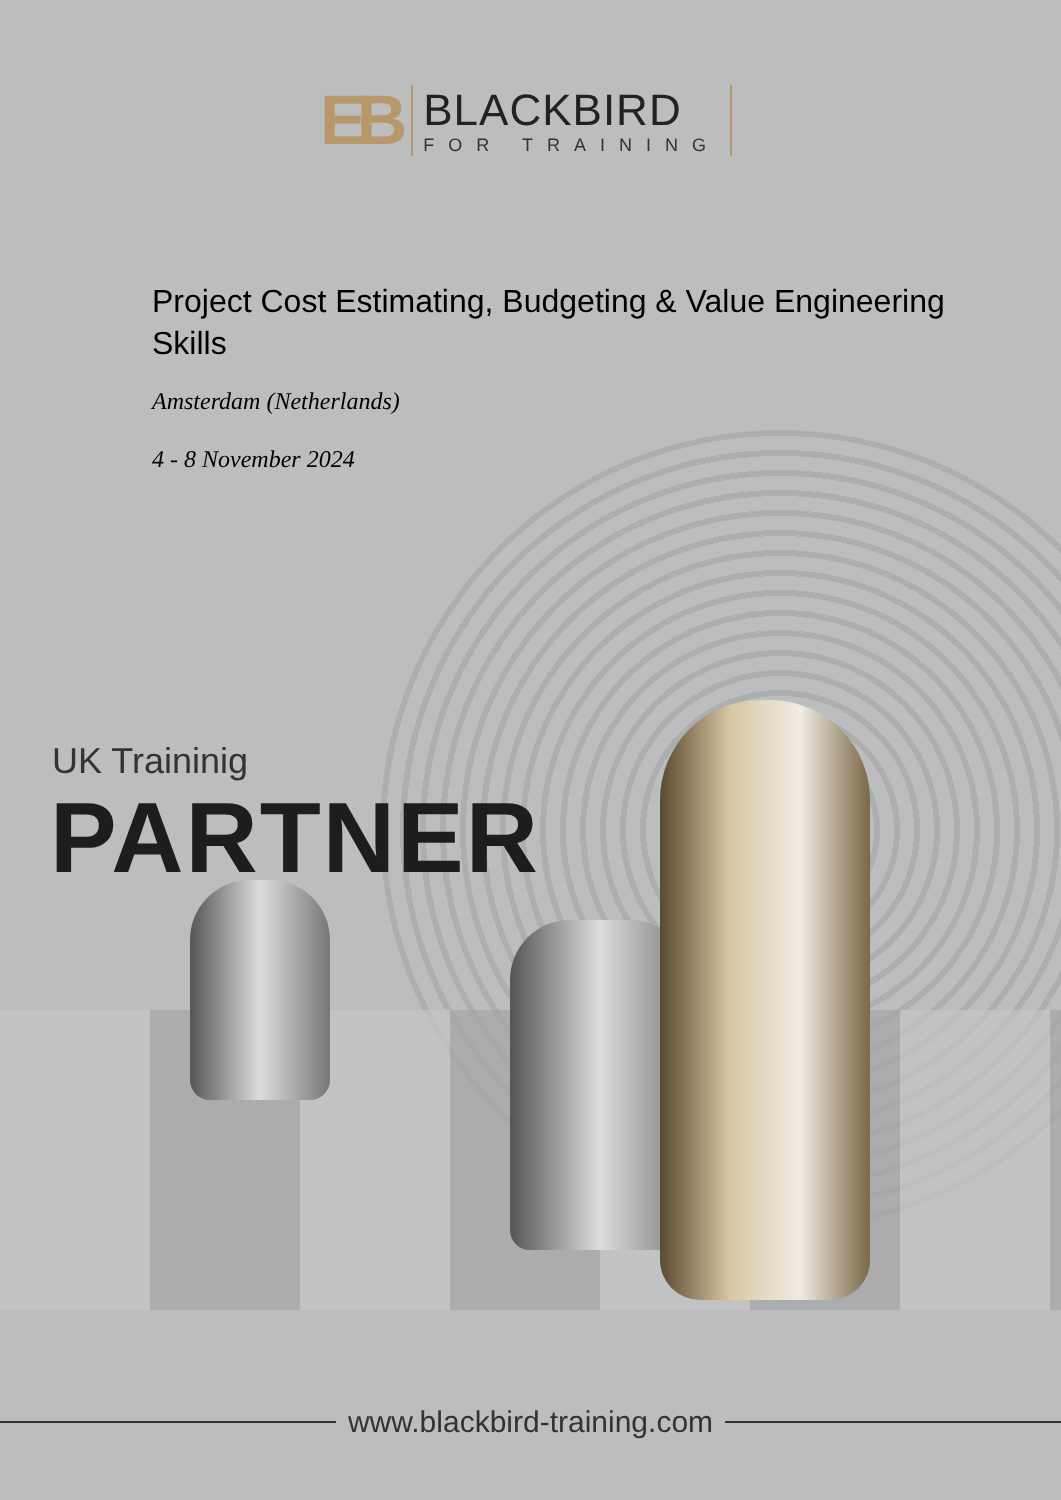EB
BLACKBIRD
FOR TRAINING
Project Cost Estimating, Budgeting & Value Engineering Skills
Amsterdam (Netherlands)
4 - 8 November 2024
UK Traininig
PARTNER
www.blackbird-training.com